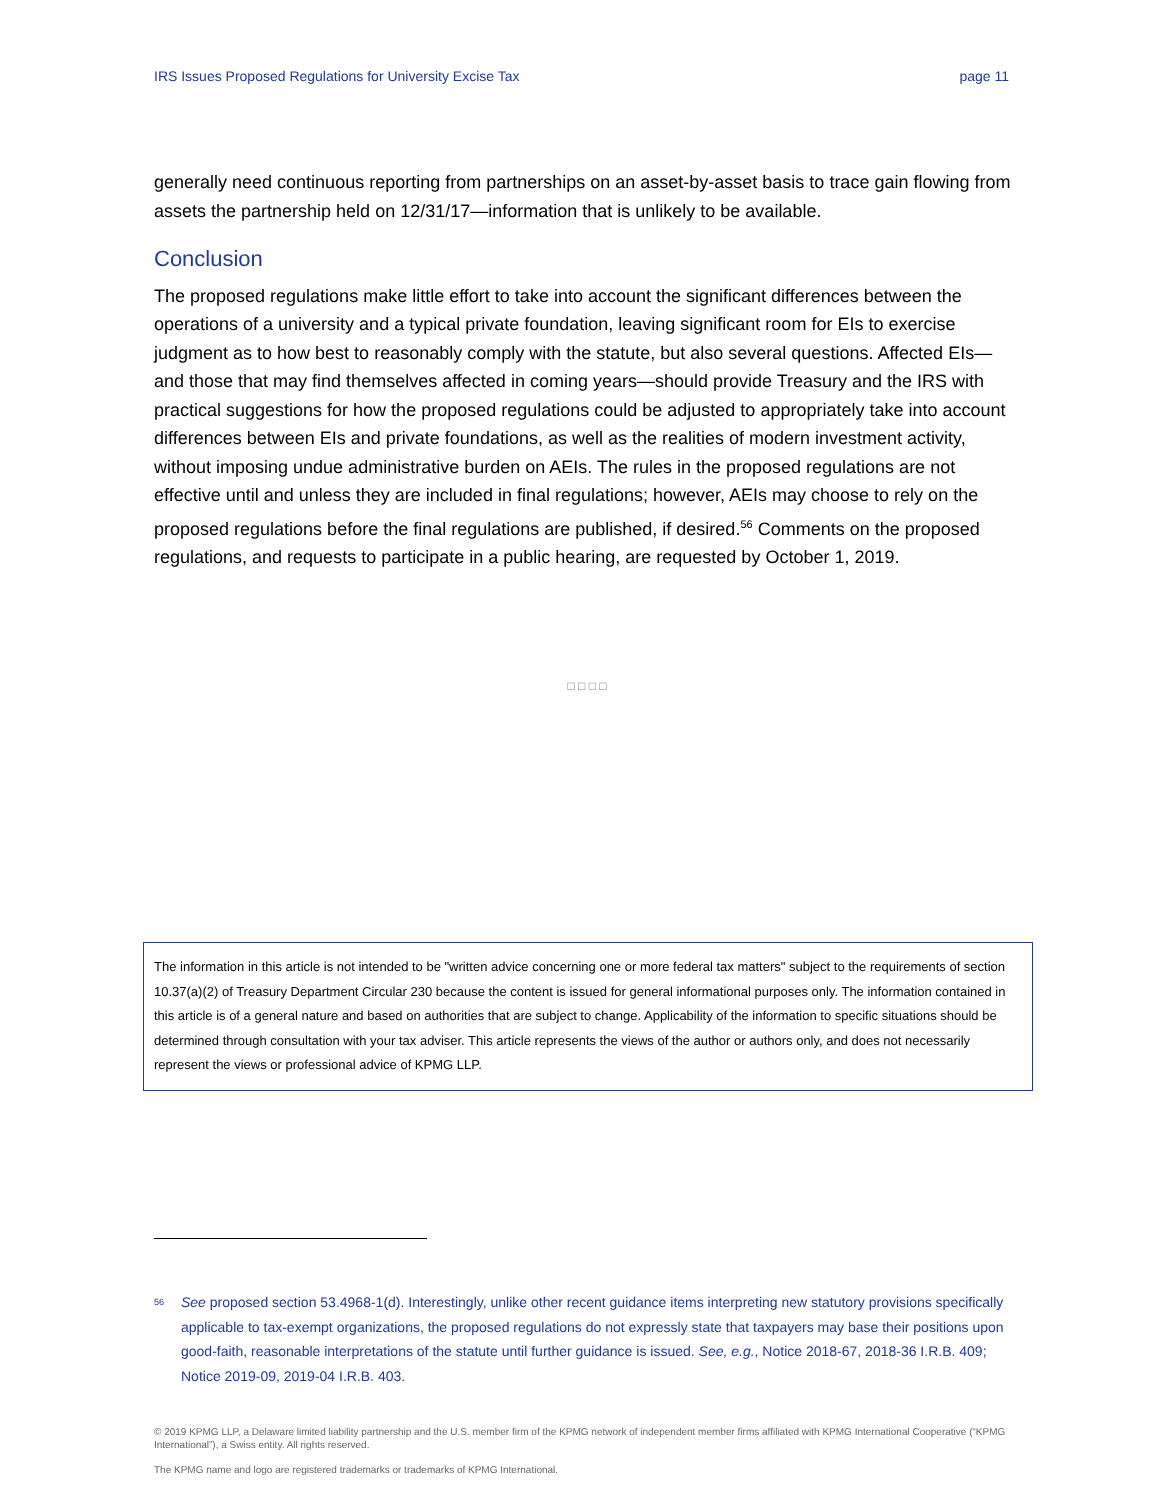IRS Issues Proposed Regulations for University Excise Tax page 11
generally need continuous reporting from partnerships on an asset-by-asset basis to trace gain flowing from assets the partnership held on 12/31/17—information that is unlikely to be available.
Conclusion
The proposed regulations make little effort to take into account the significant differences between the operations of a university and a typical private foundation, leaving significant room for EIs to exercise judgment as to how best to reasonably comply with the statute, but also several questions. Affected EIs—and those that may find themselves affected in coming years—should provide Treasury and the IRS with practical suggestions for how the proposed regulations could be adjusted to appropriately take into account differences between EIs and private foundations, as well as the realities of modern investment activity, without imposing undue administrative burden on AEIs. The rules in the proposed regulations are not effective until and unless they are included in final regulations; however, AEIs may choose to rely on the proposed regulations before the final regulations are published, if desired.<sup>56</sup> Comments on the proposed regulations, and requests to participate in a public hearing, are requested by October 1, 2019.
□ □ □ □
The information in this article is not intended to be "written advice concerning one or more federal tax matters" subject to the requirements of section 10.37(a)(2) of Treasury Department Circular 230 because the content is issued for general informational purposes only. The information contained in this article is of a general nature and based on authorities that are subject to change. Applicability of the information to specific situations should be determined through consultation with your tax adviser. This article represents the views of the author or authors only, and does not necessarily represent the views or professional advice of KPMG LLP.
<sup>56</sup> See proposed section 53.4968-1(d). Interestingly, unlike other recent guidance items interpreting new statutory provisions specifically applicable to tax-exempt organizations, the proposed regulations do not expressly state that taxpayers may base their positions upon good-faith, reasonable interpretations of the statute until further guidance is issued. See, e.g., Notice 2018-67, 2018-36 I.R.B. 409; Notice 2019-09, 2019-04 I.R.B. 403.
© 2019 KPMG LLP, a Delaware limited liability partnership and the U.S. member firm of the KPMG network of independent member firms affiliated with KPMG International Cooperative (“KPMG International”), a Swiss entity. All rights reserved.
The KPMG name and logo are registered trademarks or trademarks of KPMG International.